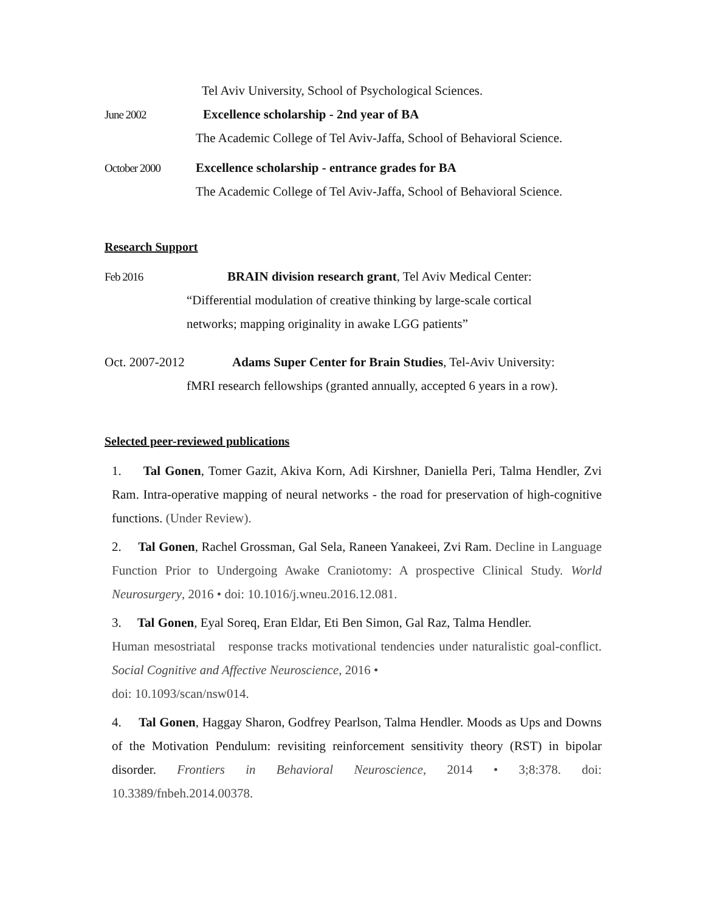Tel Aviv University, School of Psychological Sciences.
June 2002 Excellence scholarship - 2nd year of BA
The Academic College of Tel Aviv-Jaffa, School of Behavioral Science.
October 2000 Excellence scholarship - entrance grades for BA
The Academic College of Tel Aviv-Jaffa, School of Behavioral Science.
Research Support
Feb 2016 BRAIN division research grant, Tel Aviv Medical Center:
“Differential modulation of creative thinking by large-scale cortical
networks; mapping originality in awake LGG patients”
Oct. 2007-2012 Adams Super Center for Brain Studies, Tel-Aviv University:
fMRI research fellowships (granted annually, accepted 6 years in a row).
Selected peer-reviewed publications
1. Tal Gonen, Tomer Gazit, Akiva Korn, Adi Kirshner, Daniella Peri, Talma Hendler, Zvi Ram. Intra-operative mapping of neural networks - the road for preservation of high-cognitive functions. (Under Review).
2. Tal Gonen, Rachel Grossman, Gal Sela, Raneen Yanakeei, Zvi Ram. Decline in Language Function Prior to Undergoing Awake Craniotomy: A prospective Clinical Study. World Neurosurgery, 2016 • doi: 10.1016/j.wneu.2016.12.081.
3. Tal Gonen, Eyal Soreq, Eran Eldar, Eti Ben Simon, Gal Raz, Talma Hendler.
Human mesostriatal response tracks motivational tendencies under naturalistic goal-conflict. Social Cognitive and Affective Neuroscience, 2016 •
doi: 10.1093/scan/nsw014.
4. Tal Gonen, Haggay Sharon, Godfrey Pearlson, Talma Hendler. Moods as Ups and Downs of the Motivation Pendulum: revisiting reinforcement sensitivity theory (RST) in bipolar disorder. Frontiers in Behavioral Neuroscience, 2014 • 3;8:378. doi: 10.3389/fnbeh.2014.00378.